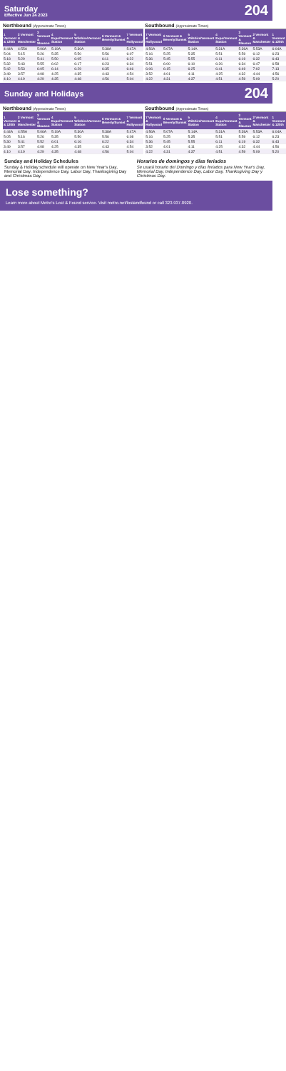Saturday
Effective Jun 24 2023
204
Northbound (Approximate Times)
| 1 Vermont & 120th | 2 Vermont & Manchester | 3 Vermont & Slauson | 4 Expo/Vermont Station | 5 Wilshire/Vermont Station | 6 Vermont & Beverly/Sunset | 7 Vermont & Hollywood |
| --- | --- | --- | --- | --- | --- | --- |
| 4:44A | 4:55A | 5:06A | 5:19A | 5:30A | 5:38A | 5:47A |
| 5:04 | 5:15 | 5:26 | 5:35 | 5:50 | 5:56 | 6:07 |
| 5:18 | 5:29 | 5:41 | 5:50 | 6:05 | 6:11 | 6:22 |
| 5:32 | 5:43 | 5:55 | 6:02 | 6:17 | 6:23 | 6:34 |
| 5:42 | 5:53 | 6:05 | 6:14 | 6:29 | 6:35 | 6:46 |
| 3:49 | 3:57 | 4:08 | 4:25 | 4:35 | 4:43 | 4:54 |
| 4:10 | 4:19 | 4:29 | 4:35 | 4:48 | 4:56 | 5:04 |
Southbound (Approximate Times)
| 7 Vermont & Hollywood | 6 Vermont & Beverly/Sunset | 5 Wilshire/Vermont Station | 4 Expo/Vermont Station | 3 Vermont & Slauson | 2 Vermont & Manchester | 1 Vermont & 120th |
| --- | --- | --- | --- | --- | --- | --- |
| 4:56A | 5:07A | 5:14A | 5:31A | 5:39A | 5:53A | 6:04A |
| 5:16 | 5:25 | 5:35 | 5:51 | 5:59 | 6:12 | 6:23 |
| 5:36 | 5:45 | 5:55 | 6:11 | 6:19 | 6:32 | 6:43 |
| 5:51 | 6:00 | 6:10 | 6:26 | 6:34 | 6:47 | 6:58 |
| 6:06 | 6:15 | 6:25 | 6:41 | 6:49 | 7:02 | 7:13 |
| 3:52 | 4:01 | 4:11 | 4:25 | 4:32 | 4:44 | 4:56 |
| 4:22 | 4:31 | 4:37 | 4:51 | 4:59 | 5:09 | 5:20 |
Sunday and Holidays
204
Northbound (Approximate Times)
| 1 Vermont & 120th | 2 Vermont & Manchester | 3 Vermont & Slauson | 4 Expo/Vermont Station | 5 Wilshire/Vermont Station | 6 Vermont & Beverly/Sunset | 7 Vermont & Hollywood |
| --- | --- | --- | --- | --- | --- | --- |
| 4:44A | 4:55A | 5:06A | 5:19A | 5:30A | 5:38A | 5:47A |
| 5:05 | 5:16 | 5:26 | 5:35 | 5:50 | 5:56 | 6:08 |
| 5:30 | 5:41 | 5:52 | 6:01 | 6:16 | 6:22 | 6:34 |
| 3:49 | 3:57 | 4:08 | 4:25 | 4:35 | 4:43 | 4:54 |
| 4:10 | 4:19 | 4:29 | 4:35 | 4:48 | 4:56 | 5:04 |
Southbound (Approximate Times)
| 7 Vermont & Hollywood | 6 Vermont & Beverly/Sunset | 5 Wilshire/Vermont Station | 4 Expo/Vermont Station | 3 Vermont & Slauson | 2 Vermont & Manchester | 1 Vermont & 120th |
| --- | --- | --- | --- | --- | --- | --- |
| 4:56A | 5:07A | 5:14A | 5:31A | 5:39A | 5:53A | 6:04A |
| 5:16 | 5:25 | 5:35 | 5:51 | 5:59 | 6:12 | 6:23 |
| 5:36 | 5:45 | 5:55 | 6:11 | 6:19 | 6:32 | 6:43 |
| 3:52 | 4:01 | 4:11 | 4:25 | 4:32 | 4:44 | 4:56 |
| 4:22 | 4:31 | 4:37 | 4:51 | 4:59 | 5:09 | 5:20 |
Sunday and Holiday Schedules
Sunday & Holiday schedule will operate on New Year's Day, Memorial Day, Independence Day, Labor Day, Thanksgiving Day and Christmas Day.
Horarios de domingos y días feriados
Se usará horario del Domingo y días feriados para New Year's Day, Memorial Day, Independence Day, Labor Day, Thanksgiving Day y Christmas Day.
Lose something?
Learn more about Metro's Lost & Found service. Visit metro.net/lostandfound or call 323.937.8920.